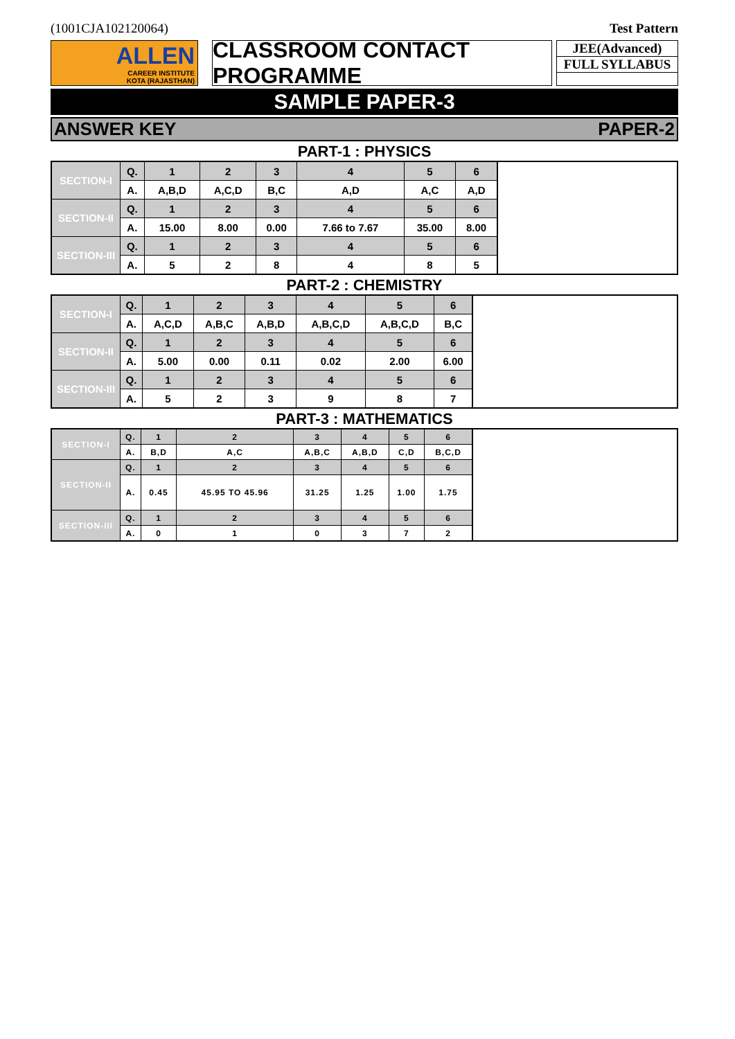(1001CJA102120064) Test Pattern
ALLEN
CAREER INSTITUTE
KOTA (RAJASTHAN)
CLASSROOM CONTACT PROGRAMME
JEE(Advanced)
FULL SYLLABUS
SAMPLE PAPER-3
ANSWER KEY PAPER-2
PART-1 : PHYSICS
| SECTION-I | Q. | 1 | 2 | 3 | 4 | 5 | 6 | |
| | A. | A,B,D | A,C,D | B,C | A,D | A,C | A,D | |
| SECTION-II | Q. | 1 | 2 | 3 | 4 | 5 | 6 | |
| | A. | 15.00 | 8.00 | 0.00 | 7.66 to 7.67 | 35.00 | 8.00 | |
| SECTION-III | Q. | 1 | 2 | 3 | 4 | 5 | 6 | |
| | A. | 5 | 2 | 8 | 4 | 8 | 5 | |
PART-2 : CHEMISTRY
| SECTION-I | Q. | 1 | 2 | 3 | 4 | 5 | 6 | |
| | A. | A,C,D | A,B,C | A,B,D | A,B,C,D | A,B,C,D | B,C | |
| SECTION-II | Q. | 1 | 2 | 3 | 4 | 5 | 6 | |
| | A. | 5.00 | 0.00 | 0.11 | 0.02 | 2.00 | 6.00 | |
| SECTION-III | Q. | 1 | 2 | 3 | 4 | 5 | 6 | |
| | A. | 5 | 2 | 3 | 9 | 8 | 7 | |
PART-3 : MATHEMATICS
| SECTION-I | Q. | 1 | 2 | 3 | 4 | 5 | 6 | |
| | A. | B,D | A,C | A,B,C | A,B,D | C,D | B,C,D | |
| SECTION-II | Q. | 1 | 2 | 3 | 4 | 5 | 6 | |
| | A. | 0.45 | 45.95 TO 45.96 | 31.25 | 1.25 | 1.00 | 1.75 | |
| SECTION-III | Q. | 1 | 2 | 3 | 4 | 5 | 6 | |
| | A. | 0 | 1 | 0 | 3 | 7 | 2 | |